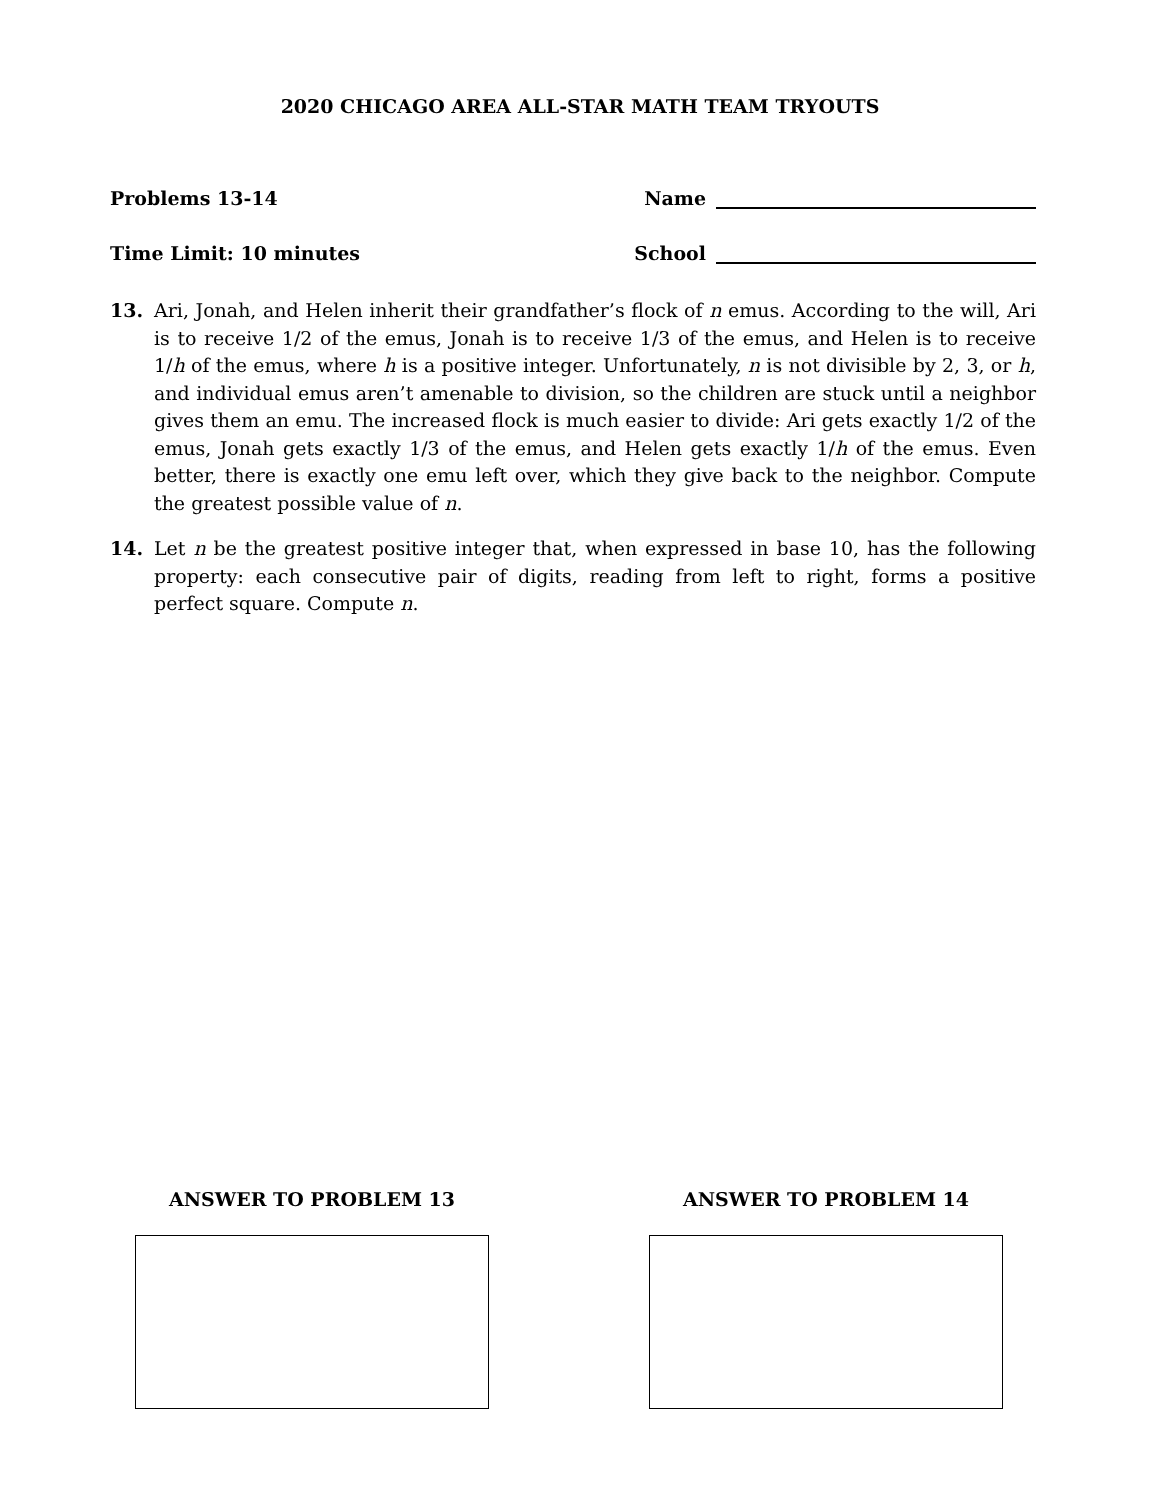2020 CHICAGO AREA ALL-STAR MATH TEAM TRYOUTS
Problems 13-14
Time Limit: 10 minutes
Name
School
13. Ari, Jonah, and Helen inherit their grandfather’s flock of n emus. According to the will, Ari is to receive 1/2 of the emus, Jonah is to receive 1/3 of the emus, and Helen is to receive 1/h of the emus, where h is a positive integer. Unfortunately, n is not divisible by 2, 3, or h, and individual emus aren’t amenable to division, so the children are stuck until a neighbor gives them an emu. The increased flock is much easier to divide: Ari gets exactly 1/2 of the emus, Jonah gets exactly 1/3 of the emus, and Helen gets exactly 1/h of the emus. Even better, there is exactly one emu left over, which they give back to the neighbor. Compute the greatest possible value of n.
14. Let n be the greatest positive integer that, when expressed in base 10, has the following property: each consecutive pair of digits, reading from left to right, forms a positive perfect square. Compute n.
ANSWER TO PROBLEM 13 ANSWER TO PROBLEM 14